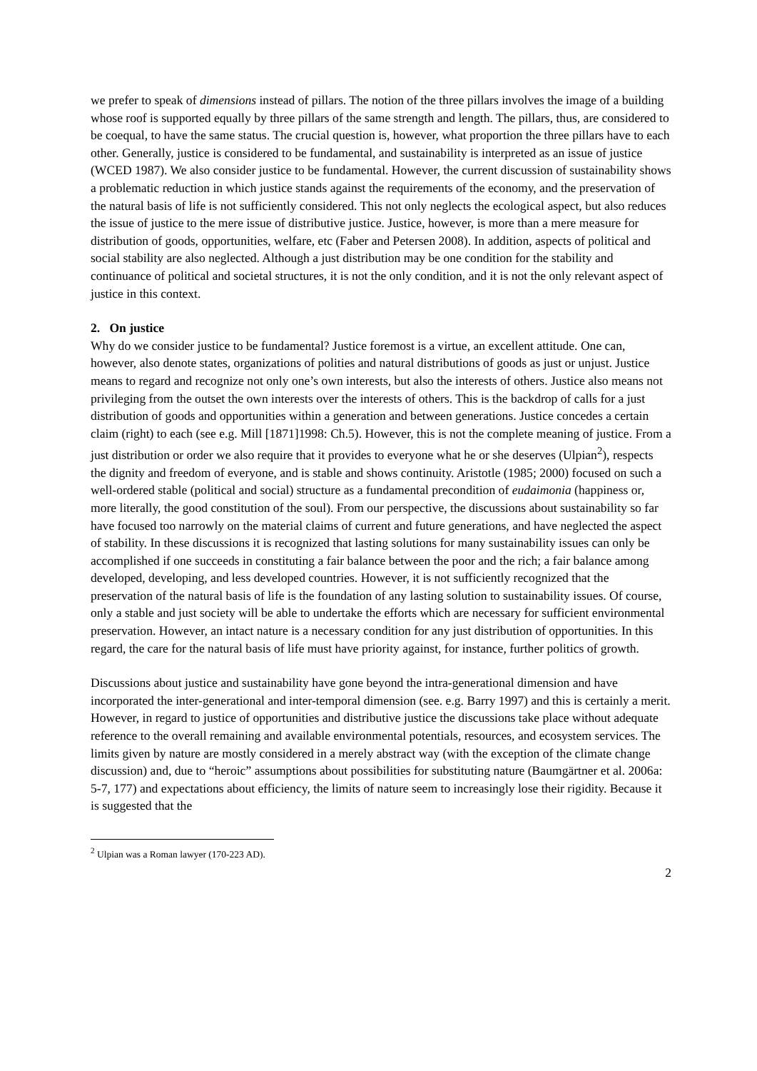we prefer to speak of dimensions instead of pillars. The notion of the three pillars involves the image of a building whose roof is supported equally by three pillars of the same strength and length. The pillars, thus, are considered to be coequal, to have the same status. The crucial question is, however, what proportion the three pillars have to each other. Generally, justice is considered to be fundamental, and sustainability is interpreted as an issue of justice (WCED 1987). We also consider justice to be fundamental. However, the current discussion of sustainability shows a problematic reduction in which justice stands against the requirements of the economy, and the preservation of the natural basis of life is not sufficiently considered. This not only neglects the ecological aspect, but also reduces the issue of justice to the mere issue of distributive justice. Justice, however, is more than a mere measure for distribution of goods, opportunities, welfare, etc (Faber and Petersen 2008). In addition, aspects of political and social stability are also neglected. Although a just distribution may be one condition for the stability and continuance of political and societal structures, it is not the only condition, and it is not the only relevant aspect of justice in this context.
2. On justice
Why do we consider justice to be fundamental? Justice foremost is a virtue, an excellent attitude. One can, however, also denote states, organizations of polities and natural distributions of goods as just or unjust. Justice means to regard and recognize not only one’s own interests, but also the interests of others. Justice also means not privileging from the outset the own interests over the interests of others. This is the backdrop of calls for a just distribution of goods and opportunities within a generation and between generations. Justice concedes a certain claim (right) to each (see e.g. Mill [1871]1998: Ch.5). However, this is not the complete meaning of justice. From a just distribution or order we also require that it provides to everyone what he or she deserves (Ulpian<sup>2</sup>), respects the dignity and freedom of everyone, and is stable and shows continuity. Aristotle (1985; 2000) focused on such a well-ordered stable (political and social) structure as a fundamental precondition of eudaimonia (happiness or, more literally, the good constitution of the soul). From our perspective, the discussions about sustainability so far have focused too narrowly on the material claims of current and future generations, and have neglected the aspect of stability. In these discussions it is recognized that lasting solutions for many sustainability issues can only be accomplished if one succeeds in constituting a fair balance between the poor and the rich; a fair balance among developed, developing, and less developed countries. However, it is not sufficiently recognized that the preservation of the natural basis of life is the foundation of any lasting solution to sustainability issues. Of course, only a stable and just society will be able to undertake the efforts which are necessary for sufficient environmental preservation. However, an intact nature is a necessary condition for any just distribution of opportunities. In this regard, the care for the natural basis of life must have priority against, for instance, further politics of growth.
Discussions about justice and sustainability have gone beyond the intra-generational dimension and have incorporated the inter-generational and inter-temporal dimension (see. e.g. Barry 1997) and this is certainly a merit. However, in regard to justice of opportunities and distributive justice the discussions take place without adequate reference to the overall remaining and available environmental potentials, resources, and ecosystem services. The limits given by nature are mostly considered in a merely abstract way (with the exception of the climate change discussion) and, due to “heroic” assumptions about possibilities for substituting nature (Baumgärtner et al. 2006a: 5-7, 177) and expectations about efficiency, the limits of nature seem to increasingly lose their rigidity. Because it is suggested that the
<sup>2</sup> Ulpian was a Roman lawyer (170-223 AD).
2